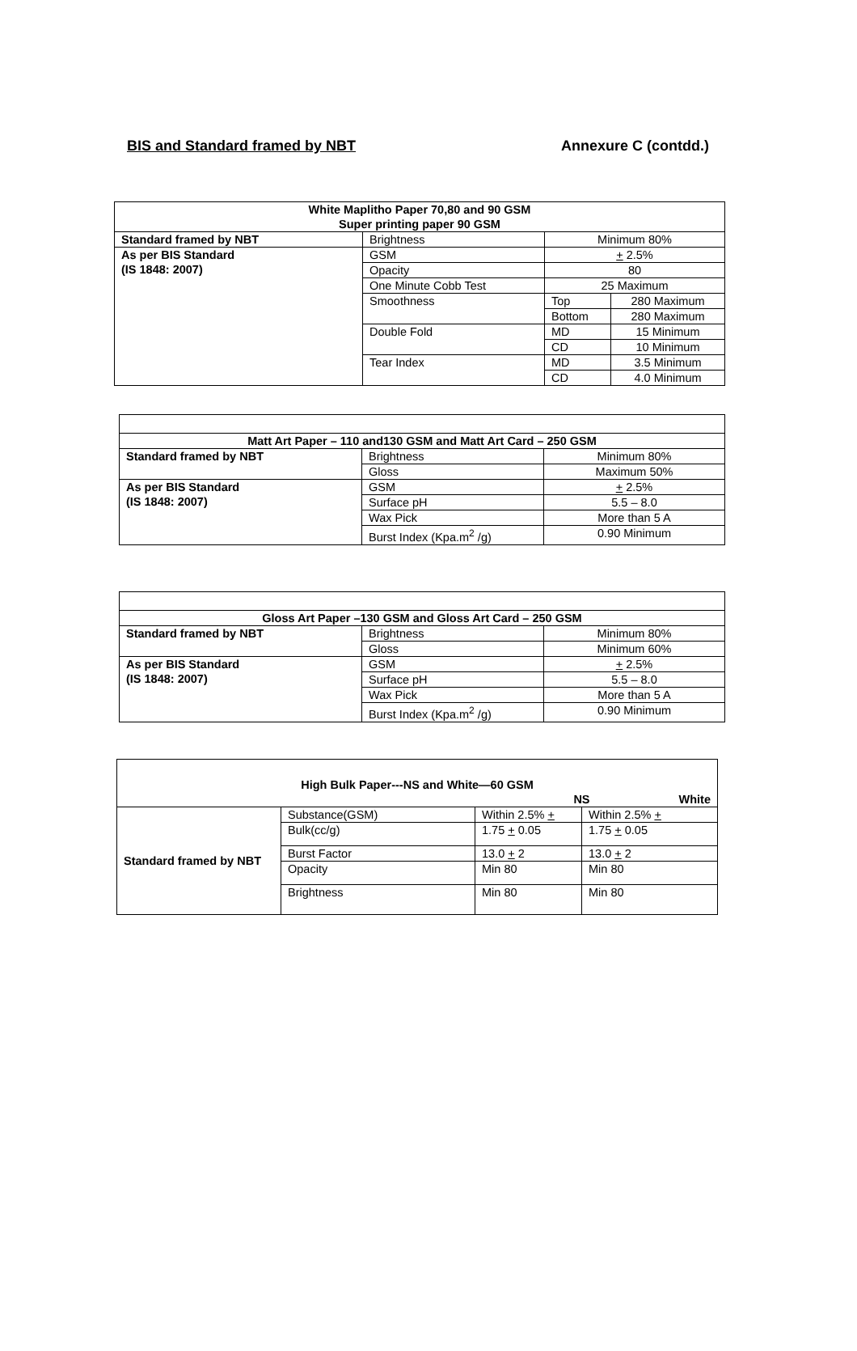BIS and Standard framed by NBT Annexure C (contdd.)
| White Maplitho Paper 70,80 and 90 GSM Super printing paper 90 GSM | | | |
| --- | --- | --- | --- |
| Standard framed by NBT | Brightness | Minimum 80% | |
| As per BIS Standard (IS 1848: 2007) | GSM | + 2.5% | |
| | Opacity | 80 | |
| | One Minute Cobb Test | 25 Maximum | |
| | Smoothness | Top | 280 Maximum |
| | | Bottom | 280 Maximum |
| | Double Fold | MD | 15 Minimum |
| | | CD | 10 Minimum |
| | Tear Index | MD | 3.5 Minimum |
| | | CD | 4.0 Minimum |
| Matt Art Paper – 110 and130 GSM and Matt Art Card – 250 GSM | | |
| --- | --- | --- |
| Standard framed by NBT | Brightness | Minimum 80% |
| | Gloss | Maximum 50% |
| As per BIS Standard (IS 1848: 2007) | GSM | + 2.5% |
| | Surface pH | 5.5 – 8.0 |
| | Wax Pick | More than 5 A |
| | Burst Index (Kpa.m<sup>2</sup> /g) | 0.90 Minimum |
| Gloss Art Paper –130 GSM and Gloss Art Card – 250 GSM | | |
| --- | --- | --- |
| Standard framed by NBT | Brightness | Minimum 80% |
| | Gloss | Minimum 60% |
| As per BIS Standard (IS 1848: 2007) | GSM | + 2.5% |
| | Surface pH | 5.5 – 8.0 |
| | Wax Pick | More than 5 A |
| | Burst Index (Kpa.m<sup>2</sup> /g) | 0.90 Minimum |
| High Bulk Paper---NS and White—60 GSM NS White | | | |
| --- | --- | --- | --- |
| Standard framed by NBT | Substance(GSM) | Within 2.5% + | Within 2.5% + |
| | Bulk(cc/g) | 1.75 + 0.05 | 1.75 + 0.05 |
| | Burst Factor | 13.0 + 2 | 13.0 + 2 |
| | Opacity | Min 80 | Min 80 |
| | Brightness | Min 80 | Min 80 |